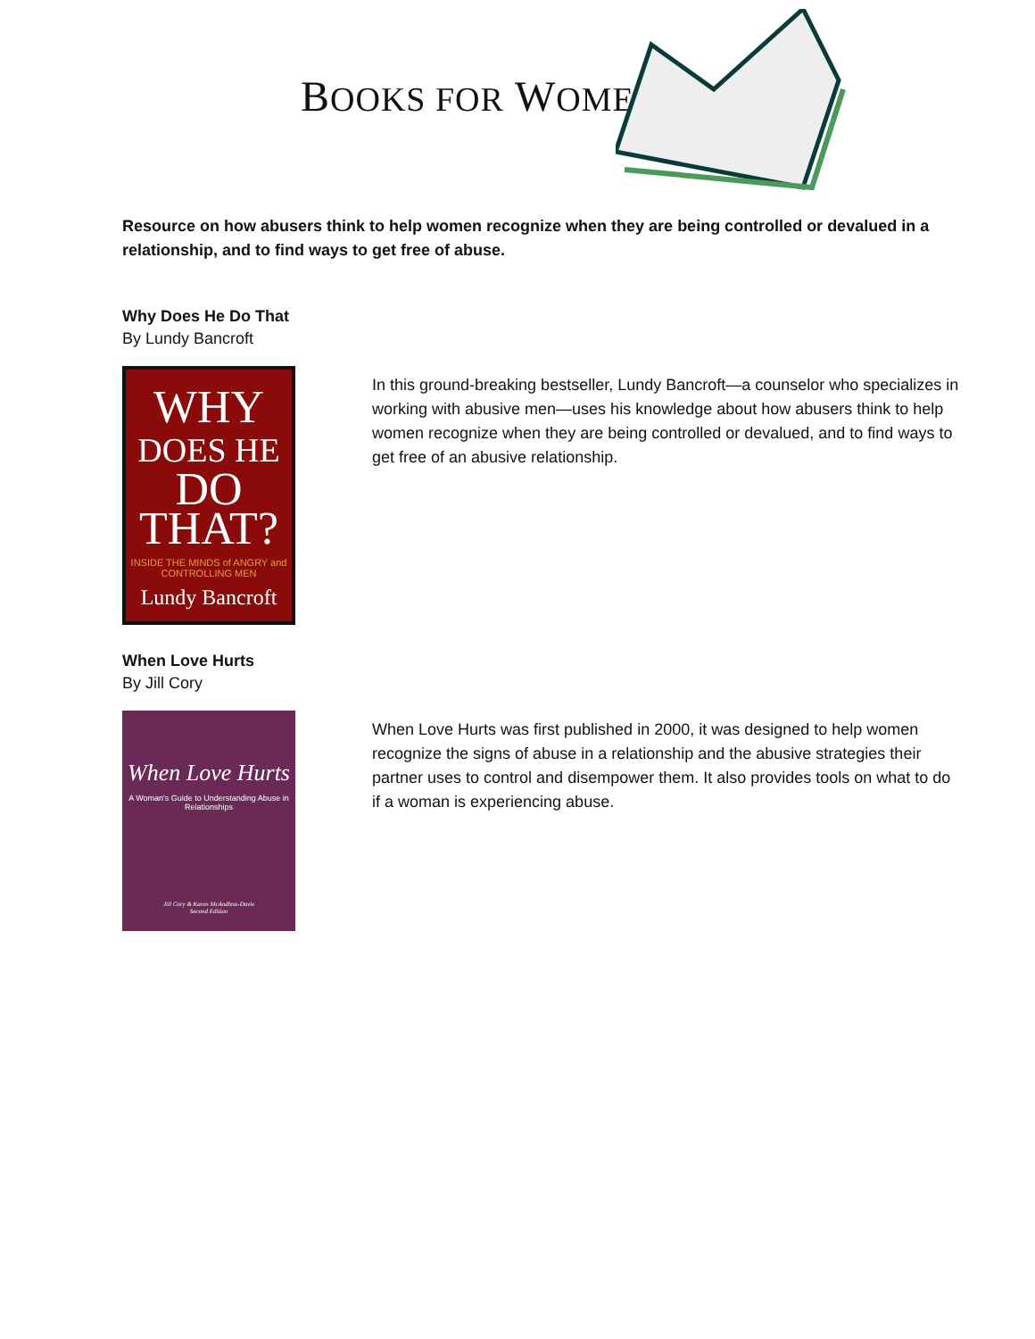BOOKS FOR WOMEN
Resource on how abusers think to help women recognize when they are being controlled or devalued in a relationship, and to find ways to get free of abuse.
Why Does He Do That
By Lundy Bancroft
WHY
DOES HE
DO
THAT?
INSIDE THE MINDS of ANGRY and CONTROLLING MEN
Lundy Bancroft
In this ground-breaking bestseller, Lundy Bancroft—a counselor who specializes in working with abusive men—uses his knowledge about how abusers think to help women recognize when they are being controlled or devalued, and to find ways to get free of an abusive relationship.
When Love Hurts
By Jill Cory
When Love Hurts
A Woman's Guide to Understanding Abuse in Relationships
Jill Cory & Karen McAndless-Davis
Second Edition
When Love Hurts was first published in 2000, it was designed to help women recognize the signs of abuse in a relationship and the abusive strategies their partner uses to control and disempower them. It also provides tools on what to do if a woman is experiencing abuse.